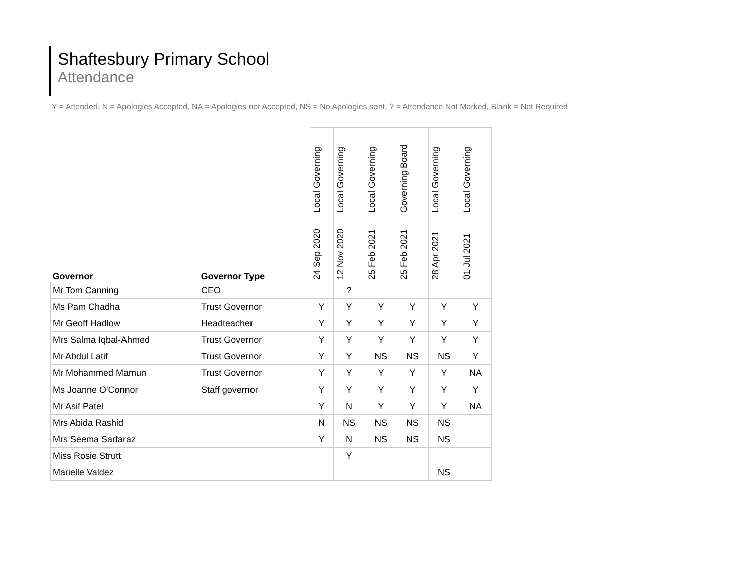Shaftesbury Primary School
Attendance
Y = Attended, N = Apologies Accepted, NA = Apologies not Accepted, NS = No Apologies sent, ? = Attendance Not Marked, Blank = Not Required
| Governor | Governor Type | Local Governing | Local Governing | Local Governing | Governing Board | Local Governing | Local Governing |
| --- | --- | --- | --- | --- | --- | --- | --- |
| | | 24 Sep 2020 | 12 Nov 2020 | 25 Feb 2021 | 25 Feb 2021 | 28 Apr 2021 | 01 Jul 2021 |
| Mr Tom Canning | CEO | | ? | | | | |
| Ms Pam Chadha | Trust Governor | Y | Y | Y | Y | Y | Y |
| Mr Geoff Hadlow | Headteacher | Y | Y | Y | Y | Y | Y |
| Mrs Salma Iqbal-Ahmed | Trust Governor | Y | Y | Y | Y | Y | Y |
| Mr Abdul Latif | Trust Governor | Y | Y | NS | NS | NS | Y |
| Mr Mohammed Mamun | Trust Governor | Y | Y | Y | Y | Y | NA |
| Ms Joanne O'Connor | Staff governor | Y | Y | Y | Y | Y | Y |
| Mr Asif Patel | | Y | N | Y | Y | Y | NA |
| Mrs Abida Rashid | | N | NS | NS | NS | NS | |
| Mrs Seema Sarfaraz | | Y | N | NS | NS | NS | |
| Miss Rosie Strutt | | | Y | | | | |
| Marielle Valdez | | | | | | NS | |